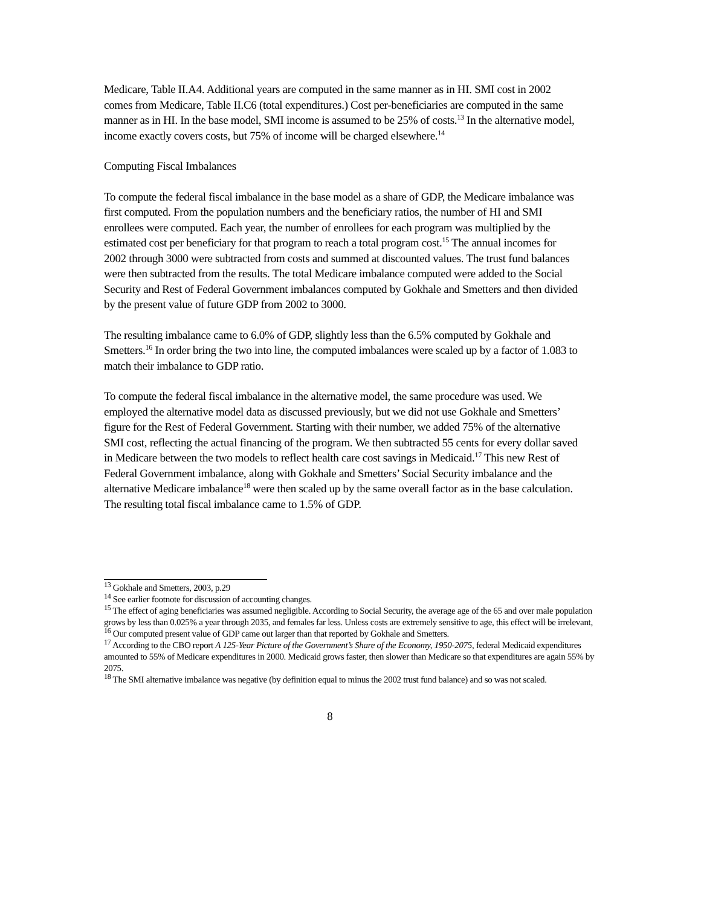Medicare, Table II.A4. Additional years are computed in the same manner as in HI. SMI cost in 2002 comes from Medicare, Table II.C6 (total expenditures.) Cost per-beneficiaries are computed in the same manner as in HI. In the base model, SMI income is assumed to be 25% of costs.<sup>13</sup> In the alternative model, income exactly covers costs, but 75% of income will be charged elsewhere.<sup>14</sup>
Computing Fiscal Imbalances
To compute the federal fiscal imbalance in the base model as a share of GDP, the Medicare imbalance was first computed. From the population numbers and the beneficiary ratios, the number of HI and SMI enrollees were computed. Each year, the number of enrollees for each program was multiplied by the estimated cost per beneficiary for that program to reach a total program cost.<sup>15</sup> The annual incomes for 2002 through 3000 were subtracted from costs and summed at discounted values. The trust fund balances were then subtracted from the results. The total Medicare imbalance computed were added to the Social Security and Rest of Federal Government imbalances computed by Gokhale and Smetters and then divided by the present value of future GDP from 2002 to 3000.
The resulting imbalance came to 6.0% of GDP, slightly less than the 6.5% computed by Gokhale and Smetters.<sup>16</sup> In order bring the two into line, the computed imbalances were scaled up by a factor of 1.083 to match their imbalance to GDP ratio.
To compute the federal fiscal imbalance in the alternative model, the same procedure was used. We employed the alternative model data as discussed previously, but we did not use Gokhale and Smetters’ figure for the Rest of Federal Government. Starting with their number, we added 75% of the alternative SMI cost, reflecting the actual financing of the program. We then subtracted 55 cents for every dollar saved in Medicare between the two models to reflect health care cost savings in Medicaid.<sup>17</sup> This new Rest of Federal Government imbalance, along with Gokhale and Smetters’ Social Security imbalance and the alternative Medicare imbalance<sup>18</sup> were then scaled up by the same overall factor as in the base calculation. The resulting total fiscal imbalance came to 1.5% of GDP.
<sup>13</sup> Gokhale and Smetters, 2003, p.29
<sup>14</sup> See earlier footnote for discussion of accounting changes.
<sup>15</sup> The effect of aging beneficiaries was assumed negligible. According to Social Security, the average age of the 65 and over male population grows by less than 0.025% a year through 2035, and females far less. Unless costs are extremely sensitive to age, this effect will be irrelevant,
<sup>16</sup> Our computed present value of GDP came out larger than that reported by Gokhale and Smetters.
<sup>17</sup> According to the CBO report A 125-Year Picture of the Government’s Share of the Economy, 1950-2075, federal Medicaid expenditures amounted to 55% of Medicare expenditures in 2000. Medicaid grows faster, then slower than Medicare so that expenditures are again 55% by 2075.
<sup>18</sup> The SMI alternative imbalance was negative (by definition equal to minus the 2002 trust fund balance) and so was not scaled.
8